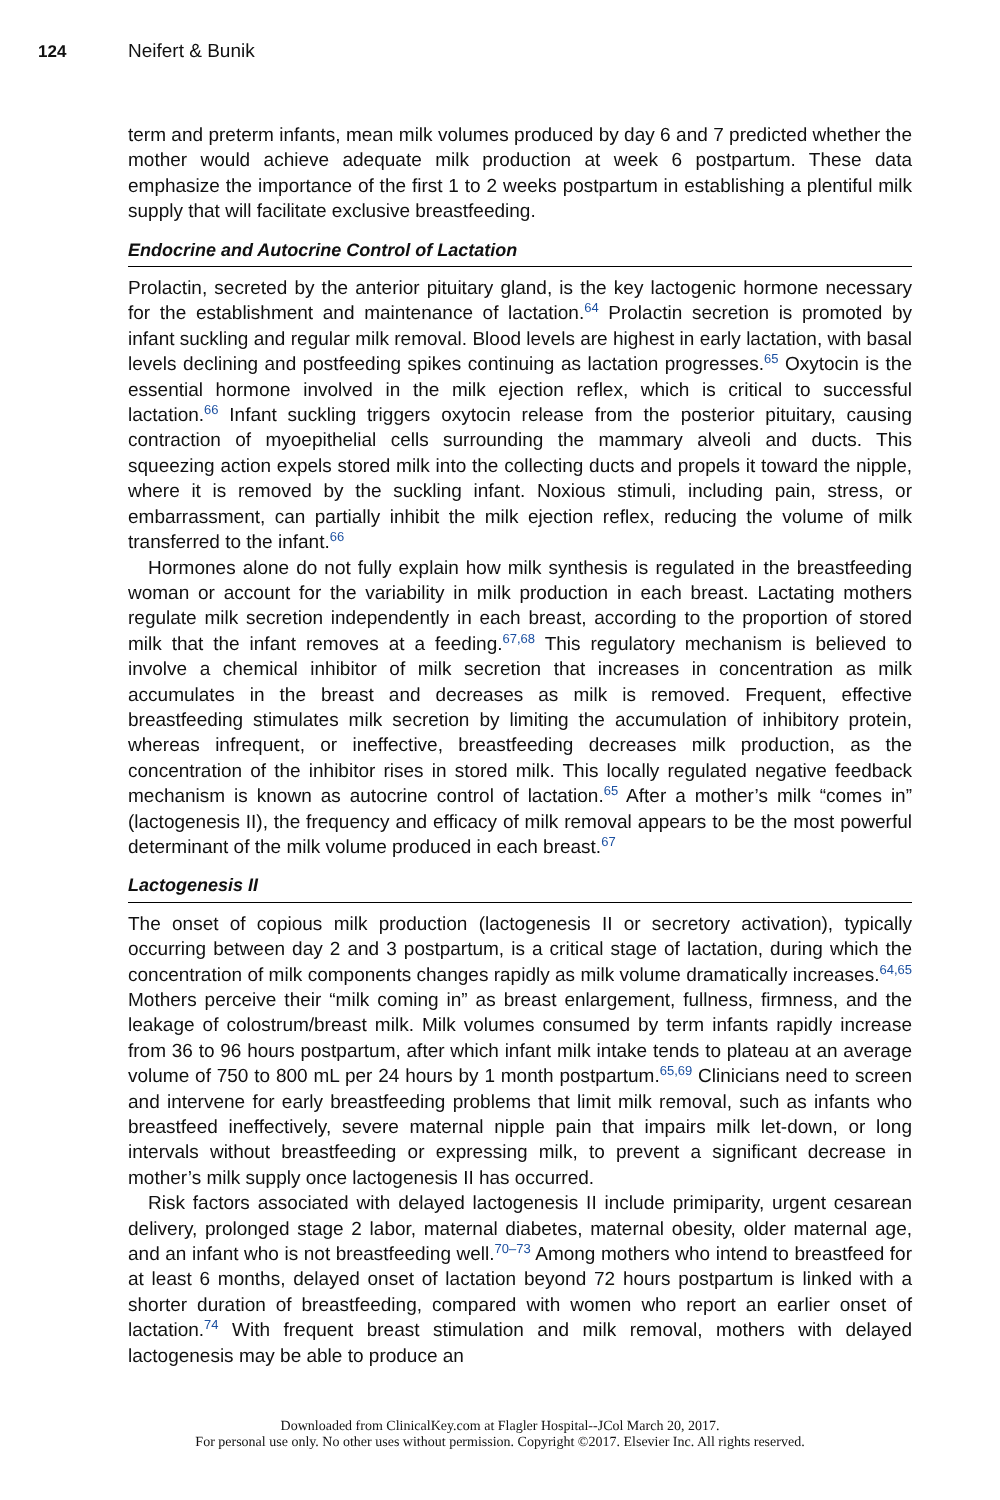124 Neifert & Bunik
term and preterm infants, mean milk volumes produced by day 6 and 7 predicted whether the mother would achieve adequate milk production at week 6 postpartum. These data emphasize the importance of the first 1 to 2 weeks postpartum in establishing a plentiful milk supply that will facilitate exclusive breastfeeding.
Endocrine and Autocrine Control of Lactation
Prolactin, secreted by the anterior pituitary gland, is the key lactogenic hormone necessary for the establishment and maintenance of lactation.<sup>64</sup> Prolactin secretion is promoted by infant suckling and regular milk removal. Blood levels are highest in early lactation, with basal levels declining and postfeeding spikes continuing as lactation progresses.<sup>65</sup> Oxytocin is the essential hormone involved in the milk ejection reflex, which is critical to successful lactation.<sup>66</sup> Infant suckling triggers oxytocin release from the posterior pituitary, causing contraction of myoepithelial cells surrounding the mammary alveoli and ducts. This squeezing action expels stored milk into the collecting ducts and propels it toward the nipple, where it is removed by the suckling infant. Noxious stimuli, including pain, stress, or embarrassment, can partially inhibit the milk ejection reflex, reducing the volume of milk transferred to the infant.<sup>66</sup>
Hormones alone do not fully explain how milk synthesis is regulated in the breastfeeding woman or account for the variability in milk production in each breast. Lactating mothers regulate milk secretion independently in each breast, according to the proportion of stored milk that the infant removes at a feeding.<sup>67,68</sup> This regulatory mechanism is believed to involve a chemical inhibitor of milk secretion that increases in concentration as milk accumulates in the breast and decreases as milk is removed. Frequent, effective breastfeeding stimulates milk secretion by limiting the accumulation of inhibitory protein, whereas infrequent, or ineffective, breastfeeding decreases milk production, as the concentration of the inhibitor rises in stored milk. This locally regulated negative feedback mechanism is known as autocrine control of lactation.<sup>65</sup> After a mother’s milk “comes in” (lactogenesis II), the frequency and efficacy of milk removal appears to be the most powerful determinant of the milk volume produced in each breast.<sup>67</sup>
Lactogenesis II
The onset of copious milk production (lactogenesis II or secretory activation), typically occurring between day 2 and 3 postpartum, is a critical stage of lactation, during which the concentration of milk components changes rapidly as milk volume dramatically increases.<sup>64,65</sup> Mothers perceive their “milk coming in” as breast enlargement, fullness, firmness, and the leakage of colostrum/breast milk. Milk volumes consumed by term infants rapidly increase from 36 to 96 hours postpartum, after which infant milk intake tends to plateau at an average volume of 750 to 800 mL per 24 hours by 1 month postpartum.<sup>65,69</sup> Clinicians need to screen and intervene for early breastfeeding problems that limit milk removal, such as infants who breastfeed ineffectively, severe maternal nipple pain that impairs milk let-down, or long intervals without breastfeeding or expressing milk, to prevent a significant decrease in mother’s milk supply once lactogenesis II has occurred.
Risk factors associated with delayed lactogenesis II include primiparity, urgent cesarean delivery, prolonged stage 2 labor, maternal diabetes, maternal obesity, older maternal age, and an infant who is not breastfeeding well.<sup>70–73</sup> Among mothers who intend to breastfeed for at least 6 months, delayed onset of lactation beyond 72 hours postpartum is linked with a shorter duration of breastfeeding, compared with women who report an earlier onset of lactation.<sup>74</sup> With frequent breast stimulation and milk removal, mothers with delayed lactogenesis may be able to produce an
Downloaded from ClinicalKey.com at Flagler Hospital--JCol March 20, 2017.
For personal use only. No other uses without permission. Copyright ©2017. Elsevier Inc. All rights reserved.